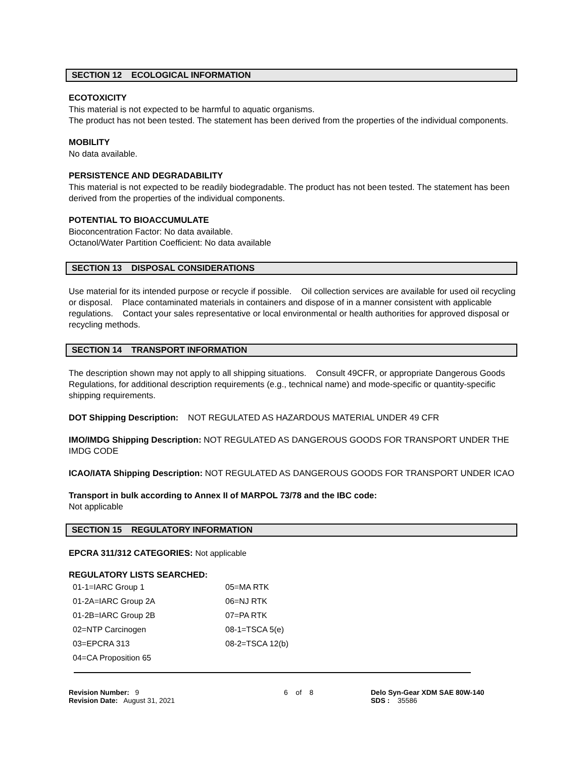SECTION 12 ECOLOGICAL INFORMATION
ECOTOXICITY
This material is not expected to be harmful to aquatic organisms.
The product has not been tested. The statement has been derived from the properties of the individual components.
MOBILITY
No data available.
PERSISTENCE AND DEGRADABILITY
This material is not expected to be readily biodegradable. The product has not been tested. The statement has been derived from the properties of the individual components.
POTENTIAL TO BIOACCUMULATE
Bioconcentration Factor: No data available.
Octanol/Water Partition Coefficient: No data available
SECTION 13 DISPOSAL CONSIDERATIONS
Use material for its intended purpose or recycle if possible. Oil collection services are available for used oil recycling or disposal. Place contaminated materials in containers and dispose of in a manner consistent with applicable regulations. Contact your sales representative or local environmental or health authorities for approved disposal or recycling methods.
SECTION 14 TRANSPORT INFORMATION
The description shown may not apply to all shipping situations. Consult 49CFR, or appropriate Dangerous Goods Regulations, for additional description requirements (e.g., technical name) and mode-specific or quantity-specific shipping requirements.
DOT Shipping Description: NOT REGULATED AS HAZARDOUS MATERIAL UNDER 49 CFR
IMO/IMDG Shipping Description: NOT REGULATED AS DANGEROUS GOODS FOR TRANSPORT UNDER THE IMDG CODE
ICAO/IATA Shipping Description: NOT REGULATED AS DANGEROUS GOODS FOR TRANSPORT UNDER ICAO
Transport in bulk according to Annex II of MARPOL 73/78 and the IBC code:
Not applicable
SECTION 15 REGULATORY INFORMATION
EPCRA 311/312 CATEGORIES: Not applicable
REGULATORY LISTS SEARCHED:
| 01-1=IARC Group 1 | 05=MA RTK |
| 01-2A=IARC Group 2A | 06=NJ RTK |
| 01-2B=IARC Group 2B | 07=PA RTK |
| 02=NTP Carcinogen | 08-1=TSCA 5(e) |
| 03=EPCRA 313 | 08-2=TSCA 12(b) |
| 04=CA Proposition 65 | |
Revision Number: 9
Revision Date: August 31, 2021
6 of 8 Delo Syn-Gear XDM SAE 80W-140
SDS : 35586